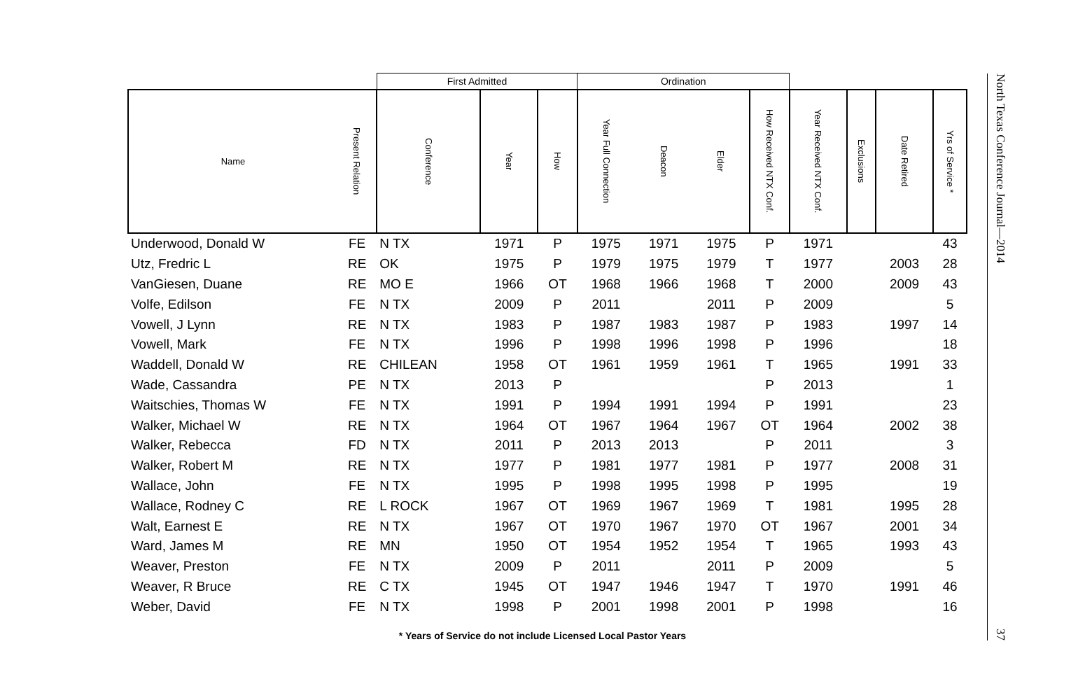| | | First Admitted | | | Ordination | | | | | | | |
| --- | --- | --- | --- | --- | --- | --- | --- | --- | --- | --- | --- | --- |
| Name | Present Relation | Conference | Year | How | Year Full Connection | Deacon | Elder | How Received NTX Conf. | Year Received NTX Conf. | Exclusions | Date Retired | Yrs of Service * |
| Underwood, Donald W | FE | N TX | 1971 | P | 1975 | 1971 | 1975 | P | 1971 | | | 43 |
| Utz, Fredric L | RE | OK | 1975 | P | 1979 | 1975 | 1979 | T | 1977 | | 2003 | 28 |
| VanGiesen, Duane | RE | MO E | 1966 | OT | 1968 | 1966 | 1968 | T | 2000 | | 2009 | 43 |
| Volfe, Edilson | FE | N TX | 2009 | P | 2011 | | 2011 | P | 2009 | | | 5 |
| Vowell, J Lynn | RE | N TX | 1983 | P | 1987 | 1983 | 1987 | P | 1983 | | 1997 | 14 |
| Vowell, Mark | FE | N TX | 1996 | P | 1998 | 1996 | 1998 | P | 1996 | | | 18 |
| Waddell, Donald W | RE | CHILEAN | 1958 | OT | 1961 | 1959 | 1961 | T | 1965 | | 1991 | 33 |
| Wade, Cassandra | PE | N TX | 2013 | P | | | | P | 2013 | | | 1 |
| Waitschies, Thomas W | FE | N TX | 1991 | P | 1994 | 1991 | 1994 | P | 1991 | | | 23 |
| Walker, Michael W | RE | N TX | 1964 | OT | 1967 | 1964 | 1967 | OT | 1964 | | 2002 | 38 |
| Walker, Rebecca | FD | N TX | 2011 | P | 2013 | 2013 | | P | 2011 | | | 3 |
| Walker, Robert M | RE | N TX | 1977 | P | 1981 | 1977 | 1981 | P | 1977 | | 2008 | 31 |
| Wallace, John | FE | N TX | 1995 | P | 1998 | 1995 | 1998 | P | 1995 | | | 19 |
| Wallace, Rodney C | RE | L ROCK | 1967 | OT | 1969 | 1967 | 1969 | T | 1981 | | 1995 | 28 |
| Walt, Earnest E | RE | N TX | 1967 | OT | 1970 | 1967 | 1970 | OT | 1967 | | 2001 | 34 |
| Ward, James M | RE | MN | 1950 | OT | 1954 | 1952 | 1954 | T | 1965 | | 1993 | 43 |
| Weaver, Preston | FE | N TX | 2009 | P | 2011 | | 2011 | P | 2009 | | | 5 |
| Weaver, R Bruce | RE | C TX | 1945 | OT | 1947 | 1946 | 1947 | T | 1970 | | 1991 | 46 |
| Weber, David | FE | N TX | 1998 | P | 2001 | 1998 | 2001 | P | 1998 | | | 16 |
* Years of Service do not include Licensed Local Pastor Years
North Texas Conference Journal—2014 37